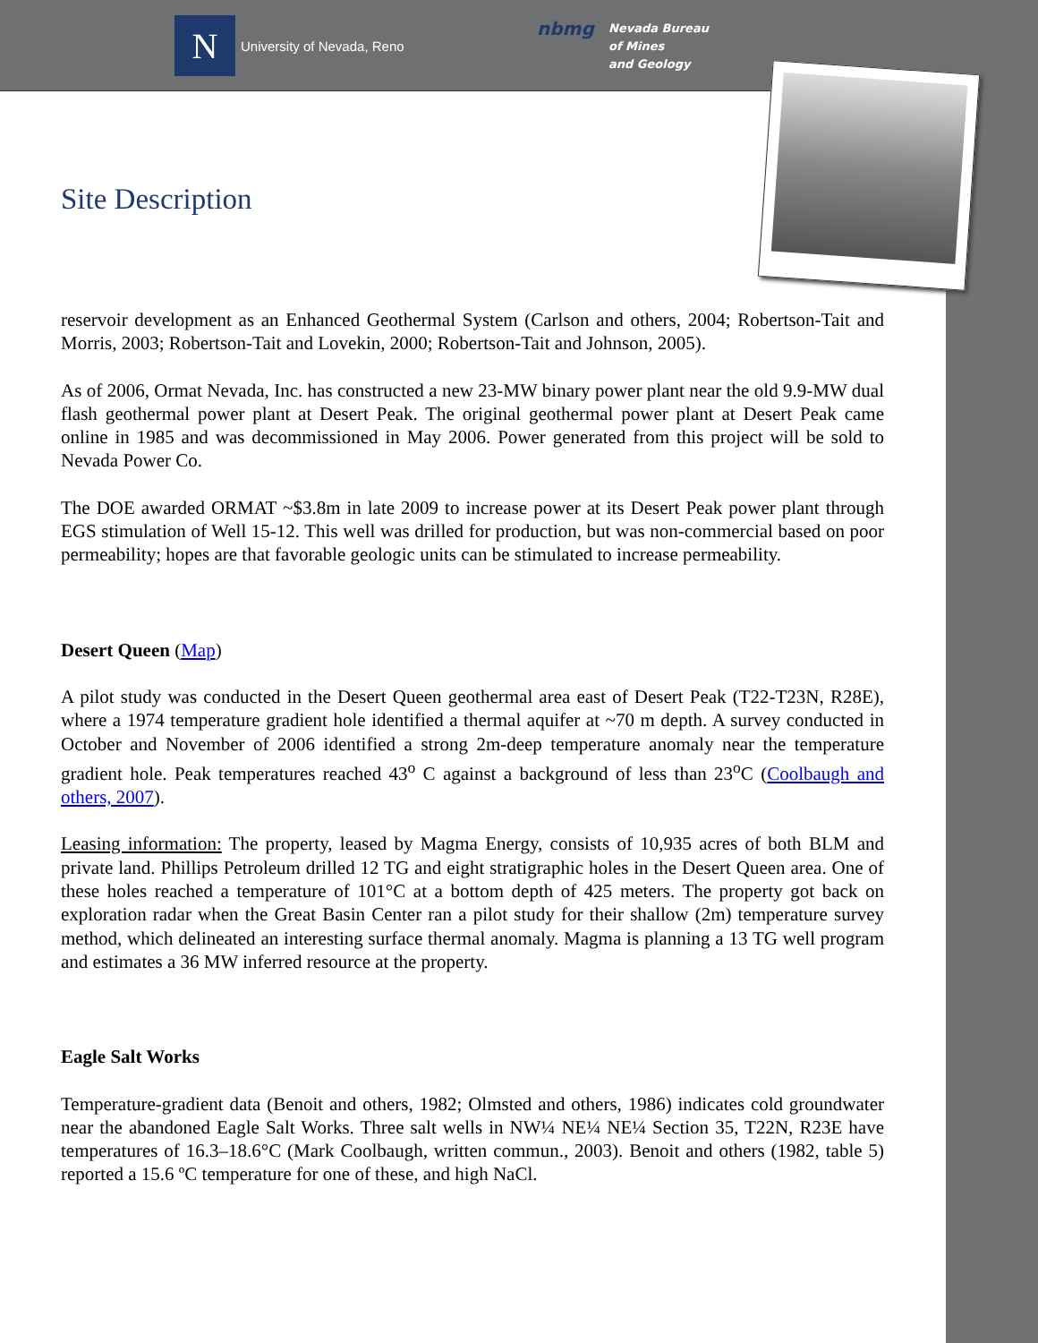N
University of Nevada, Reno
nbmg
Nevada Bureau
of Mines
and Geology
Site Description
reservoir development as an Enhanced Geothermal System (Carlson and others, 2004; Robertson-Tait and Morris, 2003; Robertson-Tait and Lovekin, 2000; Robertson-Tait and Johnson, 2005).
As of 2006, Ormat Nevada, Inc. has constructed a new 23-MW binary power plant near the old 9.9-MW dual flash geothermal power plant at Desert Peak. The original geothermal power plant at Desert Peak came online in 1985 and was decommissioned in May 2006. Power generated from this project will be sold to Nevada Power Co.
The DOE awarded ORMAT ~$3.8m in late 2009 to increase power at its Desert Peak power plant through EGS stimulation of Well 15-12. This well was drilled for production, but was non-commercial based on poor permeability; hopes are that favorable geologic units can be stimulated to increase permeability.
Desert Queen (Map)
A pilot study was conducted in the Desert Queen geothermal area east of Desert Peak (T22-T23N, R28E), where a 1974 temperature gradient hole identified a thermal aquifer at ~70 m depth. A survey conducted in October and November of 2006 identified a strong 2m-deep temperature anomaly near the temperature gradient hole. Peak temperatures reached 43<sup>o</sup> C against a background of less than 23<sup>o</sup>C (Coolbaugh and others, 2007).
Leasing information: The property, leased by Magma Energy, consists of 10,935 acres of both BLM and private land. Phillips Petroleum drilled 12 TG and eight stratigraphic holes in the Desert Queen area. One of these holes reached a temperature of 101°C at a bottom depth of 425 meters. The property got back on exploration radar when the Great Basin Center ran a pilot study for their shallow (2m) temperature survey method, which delineated an interesting surface thermal anomaly. Magma is planning a 13 TG well program and estimates a 36 MW inferred resource at the property.
Eagle Salt Works
Temperature-gradient data (Benoit and others, 1982; Olmsted and others, 1986) indicates cold groundwater near the abandoned Eagle Salt Works. Three salt wells in NW¼ NE¼ NE¼ Section 35, T22N, R23E have temperatures of 16.3–18.6°C (Mark Coolbaugh, written commun., 2003). Benoit and others (1982, table 5) reported a 15.6 ºC temperature for one of these, and high NaCl.